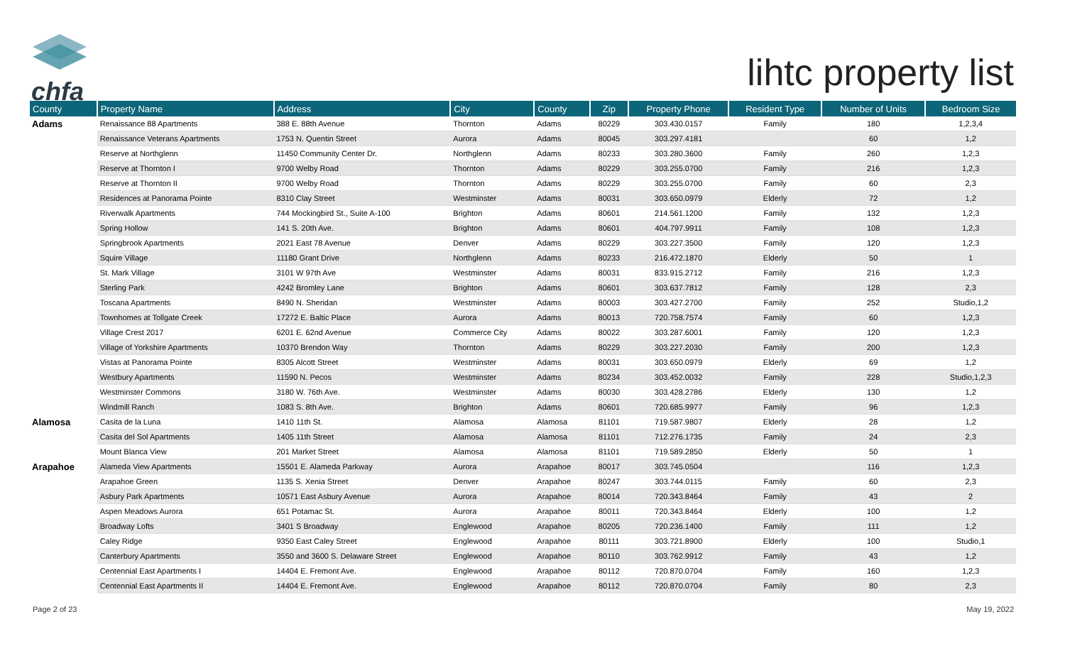chfa
lihtc property list
| County | Property Name | Address | City | County | Zip | Property Phone | Resident Type | Number of Units | Bedroom Size |
| --- | --- | --- | --- | --- | --- | --- | --- | --- | --- |
| Adams | Renaissance 88 Apartments | 388 E. 88th Avenue | Thornton | Adams | 80229 | 303.430.0157 | Family | 180 | 1,2,3,4 |
| | Renaissance Veterans Apartments | 1753 N. Quentin Street | Aurora | Adams | 80045 | 303.297.4181 | | 60 | 1,2 |
| | Reserve at Northglenn | 11450 Community Center Dr. | Northglenn | Adams | 80233 | 303.280.3600 | Family | 260 | 1,2,3 |
| | Reserve at Thornton I | 9700 Welby Road | Thornton | Adams | 80229 | 303.255.0700 | Family | 216 | 1,2,3 |
| | Reserve at Thornton II | 9700 Welby Road | Thornton | Adams | 80229 | 303.255.0700 | Family | 60 | 2,3 |
| | Residences at Panorama Pointe | 8310 Clay Street | Westminster | Adams | 80031 | 303.650.0979 | Elderly | 72 | 1,2 |
| | Riverwalk Apartments | 744 Mockingbird St., Suite A-100 | Brighton | Adams | 80601 | 214.561.1200 | Family | 132 | 1,2,3 |
| | Spring Hollow | 141 S. 20th Ave. | Brighton | Adams | 80601 | 404.797.9911 | Family | 108 | 1,2,3 |
| | Springbrook Apartments | 2021 East 78 Avenue | Denver | Adams | 80229 | 303.227.3500 | Family | 120 | 1,2,3 |
| | Squire Village | 11180 Grant Drive | Northglenn | Adams | 80233 | 216.472.1870 | Elderly | 50 | 1 |
| | St. Mark Village | 3101 W 97th Ave | Westminster | Adams | 80031 | 833.915.2712 | Family | 216 | 1,2,3 |
| | Sterling Park | 4242 Bromley Lane | Brighton | Adams | 80601 | 303.637.7812 | Family | 128 | 2,3 |
| | Toscana Apartments | 8490 N. Sheridan | Westminster | Adams | 80003 | 303.427.2700 | Family | 252 | Studio,1,2 |
| | Townhomes at Tollgate Creek | 17272 E. Baltic Place | Aurora | Adams | 80013 | 720.758.7574 | Family | 60 | 1,2,3 |
| | Village Crest 2017 | 6201 E. 62nd Avenue | Commerce City | Adams | 80022 | 303.287.6001 | Family | 120 | 1,2,3 |
| | Village of Yorkshire Apartments | 10370 Brendon Way | Thornton | Adams | 80229 | 303.227.2030 | Family | 200 | 1,2,3 |
| | Vistas at Panorama Pointe | 8305 Alcott Street | Westminster | Adams | 80031 | 303.650.0979 | Elderly | 69 | 1,2 |
| | Westbury Apartments | 11590 N. Pecos | Westminster | Adams | 80234 | 303.452.0032 | Family | 228 | Studio,1,2,3 |
| | Westminster Commons | 3180 W. 76th Ave. | Westminster | Adams | 80030 | 303.428.2786 | Elderly | 130 | 1,2 |
| | Windmill Ranch | 1083 S. 8th Ave. | Brighton | Adams | 80601 | 720.685.9977 | Family | 96 | 1,2,3 |
| Alamosa | Casita de la Luna | 1410 11th St. | Alamosa | Alamosa | 81101 | 719.587.9807 | Elderly | 28 | 1,2 |
| | Casita del Sol Apartments | 1405 11th Street | Alamosa | Alamosa | 81101 | 712.276.1735 | Family | 24 | 2,3 |
| | Mount Blanca View | 201 Market Street | Alamosa | Alamosa | 81101 | 719.589.2850 | Elderly | 50 | 1 |
| Arapahoe | Alameda View Apartments | 15501 E. Alameda Parkway | Aurora | Arapahoe | 80017 | 303.745.0504 | | 116 | 1,2,3 |
| | Arapahoe Green | 1135 S. Xenia Street | Denver | Arapahoe | 80247 | 303.744.0115 | Family | 60 | 2,3 |
| | Asbury Park Apartments | 10571 East Asbury Avenue | Aurora | Arapahoe | 80014 | 720.343.8464 | Family | 43 | 2 |
| | Aspen Meadows Aurora | 651 Potamac St. | Aurora | Arapahoe | 80011 | 720.343.8464 | Elderly | 100 | 1,2 |
| | Broadway Lofts | 3401 S Broadway | Englewood | Arapahoe | 80205 | 720.236.1400 | Family | 111 | 1,2 |
| | Caley Ridge | 9350 East Caley Street | Englewood | Arapahoe | 80111 | 303.721.8900 | Elderly | 100 | Studio,1 |
| | Canterbury Apartments | 3550 and 3600 S. Delaware Street | Englewood | Arapahoe | 80110 | 303.762.9912 | Family | 43 | 1,2 |
| | Centennial East Apartments I | 14404 E. Fremont Ave. | Englewood | Arapahoe | 80112 | 720.870.0704 | Family | 160 | 1,2,3 |
| | Centennial East Apartments II | 14404 E. Fremont Ave. | Englewood | Arapahoe | 80112 | 720.870.0704 | Family | 80 | 2,3 |
Page 2 of 23 May 19, 2022